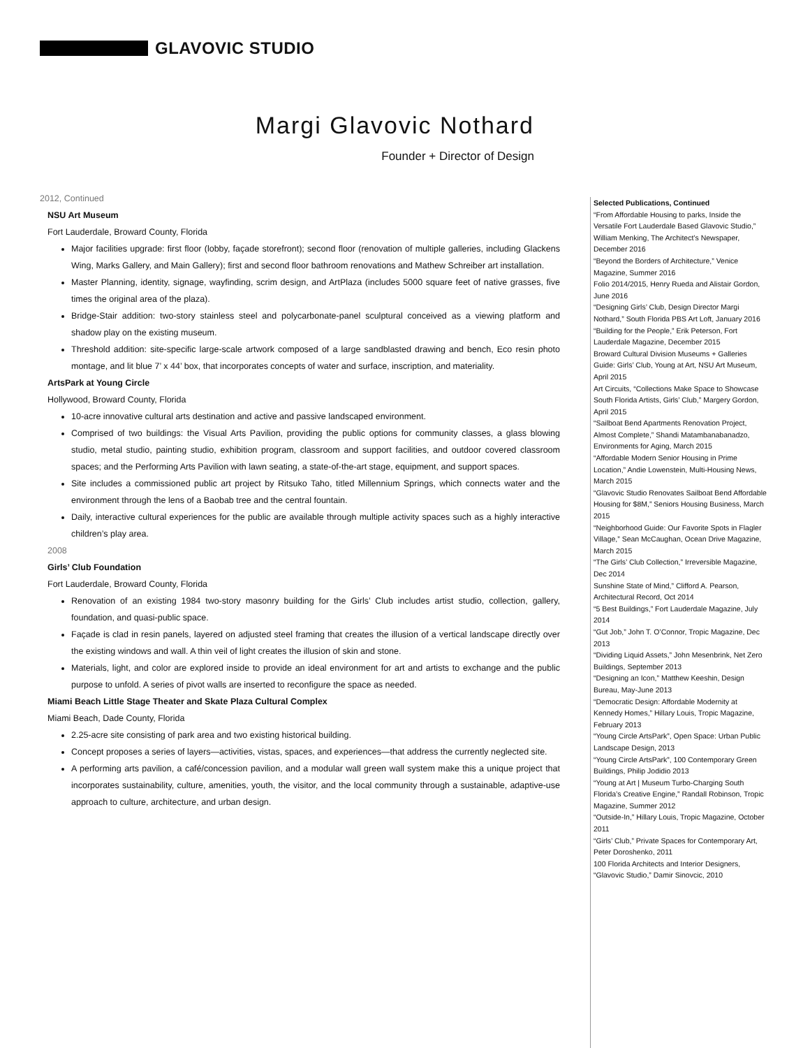GLAVOVIC STUDIO
Margi Glavovic Nothard
Founder + Director of Design
2012, Continued
NSU Art Museum
Fort Lauderdale, Broward County, Florida
Major facilities upgrade: first floor (lobby, façade storefront); second floor (renovation of multiple galleries, including Glackens Wing, Marks Gallery, and Main Gallery); first and second floor bathroom renovations and Mathew Schreiber art installation.
Master Planning, identity, signage, wayfinding, scrim design, and ArtPlaza (includes 5000 square feet of native grasses, five times the original area of the plaza).
Bridge-Stair addition: two-story stainless steel and polycarbonate-panel sculptural conceived as a viewing platform and shadow play on the existing museum.
Threshold addition: site-specific large-scale artwork composed of a large sandblasted drawing and bench, Eco resin photo montage, and lit blue 7’ x 44’ box, that incorporates concepts of water and surface, inscription, and materiality.
ArtsPark at Young Circle
Hollywood, Broward County, Florida
10-acre innovative cultural arts destination and active and passive landscaped environment.
Comprised of two buildings: the Visual Arts Pavilion, providing the public options for community classes, a glass blowing studio, metal studio, painting studio, exhibition program, classroom and support facilities, and outdoor covered classroom spaces; and the Performing Arts Pavilion with lawn seating, a state-of-the-art stage, equipment, and support spaces.
Site includes a commissioned public art project by Ritsuko Taho, titled Millennium Springs, which connects water and the environment through the lens of a Baobab tree and the central fountain.
Daily, interactive cultural experiences for the public are available through multiple activity spaces such as a highly interactive children’s play area.
2008
Girls’ Club Foundation
Fort Lauderdale, Broward County, Florida
Renovation of an existing 1984 two-story masonry building for the Girls’ Club includes artist studio, collection, gallery, foundation, and quasi-public space.
Façade is clad in resin panels, layered on adjusted steel framing that creates the illusion of a vertical landscape directly over the existing windows and wall. A thin veil of light creates the illusion of skin and stone.
Materials, light, and color are explored inside to provide an ideal environment for art and artists to exchange and the public purpose to unfold. A series of pivot walls are inserted to reconfigure the space as needed.
Miami Beach Little Stage Theater and Skate Plaza Cultural Complex
Miami Beach, Dade County, Florida
2.25-acre site consisting of park area and two existing historical building.
Concept proposes a series of layers—activities, vistas, spaces, and experiences—that address the currently neglected site.
A performing arts pavilion, a café/concession pavilion, and a modular wall green wall system make this a unique project that incorporates sustainability, culture, amenities, youth, the visitor, and the local community through a sustainable, adaptive-use approach to culture, architecture, and urban design.
Selected Publications, Continued
“From Affordable Housing to parks, Inside the Versatile Fort Lauderdale Based Glavovic Studio,” William Menking, The Architect’s Newspaper, December 2016
“Beyond the Borders of Architecture,” Venice Magazine, Summer 2016
Folio 2014/2015, Henry Rueda and Alistair Gordon, June 2016
“Designing Girls’ Club, Design Director Margi Nothard,” South Florida PBS Art Loft, January 2016
“Building for the People,” Erik Peterson, Fort Lauderdale Magazine, December 2015
Broward Cultural Division Museums + Galleries Guide: Girls’ Club, Young at Art, NSU Art Museum, April 2015
Art Circuits, “Collections Make Space to Showcase South Florida Artists, Girls’ Club,” Margery Gordon, April 2015
“Sailboat Bend Apartments Renovation Project, Almost Complete,” Shandi Matambanabanadzo, Environments for Aging, March 2015
“Affordable Modern Senior Housing in Prime Location,” Andie Lowenstein, Multi-Housing News, March 2015
“Glavovic Studio Renovates Sailboat Bend Affordable Housing for $8M,” Seniors Housing Business, March 2015
“Neighborhood Guide: Our Favorite Spots in Flagler Village,” Sean McCaughan, Ocean Drive Magazine, March 2015
“The Girls’ Club Collection,” Irreversible Magazine, Dec 2014
Sunshine State of Mind,” Clifford A. Pearson, Architectural Record, Oct 2014
“5 Best Buildings,” Fort Lauderdale Magazine, July 2014
“Gut Job,” John T. O’Connor, Tropic Magazine, Dec 2013
“Dividing Liquid Assets,” John Mesenbrink, Net Zero Buildings, September 2013
“Designing an Icon,” Matthew Keeshin, Design Bureau, May-June 2013
“Democratic Design: Affordable Modernity at Kennedy Homes,” Hillary Louis, Tropic Magazine, February 2013
“Young Circle ArtsPark”, Open Space: Urban Public Landscape Design, 2013
“Young Circle ArtsPark”, 100 Contemporary Green Buildings, Philip Jodidio 2013
“Young at Art | Museum Turbo-Charging South Florida’s Creative Engine,” Randall Robinson, Tropic Magazine, Summer 2012
“Outside-In,” Hillary Louis, Tropic Magazine, October 2011
“Girls’ Club,” Private Spaces for Contemporary Art, Peter Doroshenko, 2011
100 Florida Architects and Interior Designers, “Glavovic Studio,” Damir Sinovcic, 2010